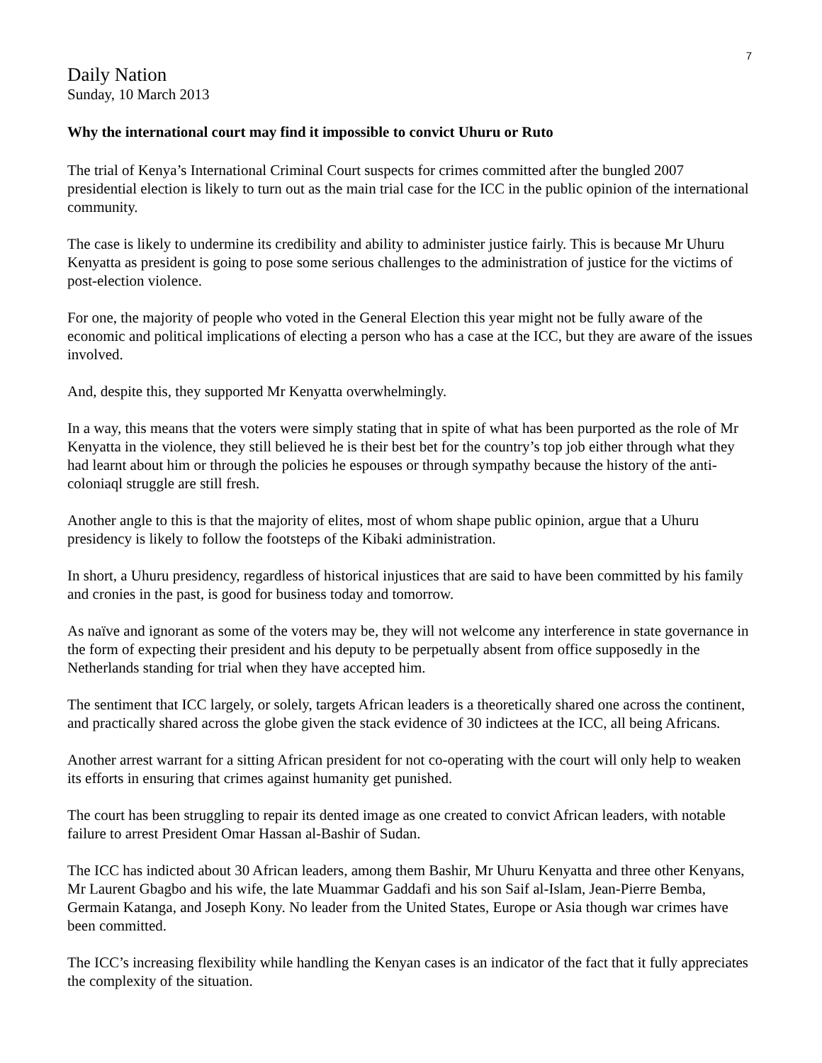7
Daily Nation
Sunday, 10 March 2013
Why the international court may find it impossible to convict Uhuru or Ruto
The trial of Kenya’s International Criminal Court suspects for crimes committed after the bungled 2007 presidential election is likely to turn out as the main trial case for the ICC in the public opinion of the international community.
The case is likely to undermine its credibility and ability to administer justice fairly. This is because Mr Uhuru Kenyatta as president is going to pose some serious challenges to the administration of justice for the victims of post-election violence.
For one, the majority of people who voted in the General Election this year might not be fully aware of the economic and political implications of electing a person who has a case at the ICC, but they are aware of the issues involved.
And, despite this, they supported Mr Kenyatta overwhelmingly.
In a way, this means that the voters were simply stating that in spite of what has been purported as the role of Mr Kenyatta in the violence, they still believed he is their best bet for the country’s top job either through what they had learnt about him or through the policies he espouses or through sympathy because the history of the anti-coloniaql struggle are still fresh.
Another angle to this is that the majority of elites, most of whom shape public opinion, argue that a Uhuru presidency is likely to follow the footsteps of the Kibaki administration.
In short, a Uhuru presidency, regardless of historical injustices that are said to have been committed by his family and cronies in the past, is good for business today and tomorrow.
As naïve and ignorant as some of the voters may be, they will not welcome any interference in state governance in the form of expecting their president and his deputy to be perpetually absent from office supposedly in the Netherlands standing for trial when they have accepted him.
The sentiment that ICC largely, or solely, targets African leaders is a theoretically shared one across the continent, and practically shared across the globe given the stack evidence of 30 indictees at the ICC, all being Africans.
Another arrest warrant for a sitting African president for not co-operating with the court will only help to weaken its efforts in ensuring that crimes against humanity get punished.
The court has been struggling to repair its dented image as one created to convict African leaders, with notable failure to arrest President Omar Hassan al-Bashir of Sudan.
The ICC has indicted about 30 African leaders, among them Bashir, Mr Uhuru Kenyatta and three other Kenyans, Mr Laurent Gbagbo and his wife, the late Muammar Gaddafi and his son Saif al-Islam, Jean-Pierre Bemba, Germain Katanga, and Joseph Kony. No leader from the United States, Europe or Asia though war crimes have been committed.
The ICC’s increasing flexibility while handling the Kenyan cases is an indicator of the fact that it fully appreciates the complexity of the situation.